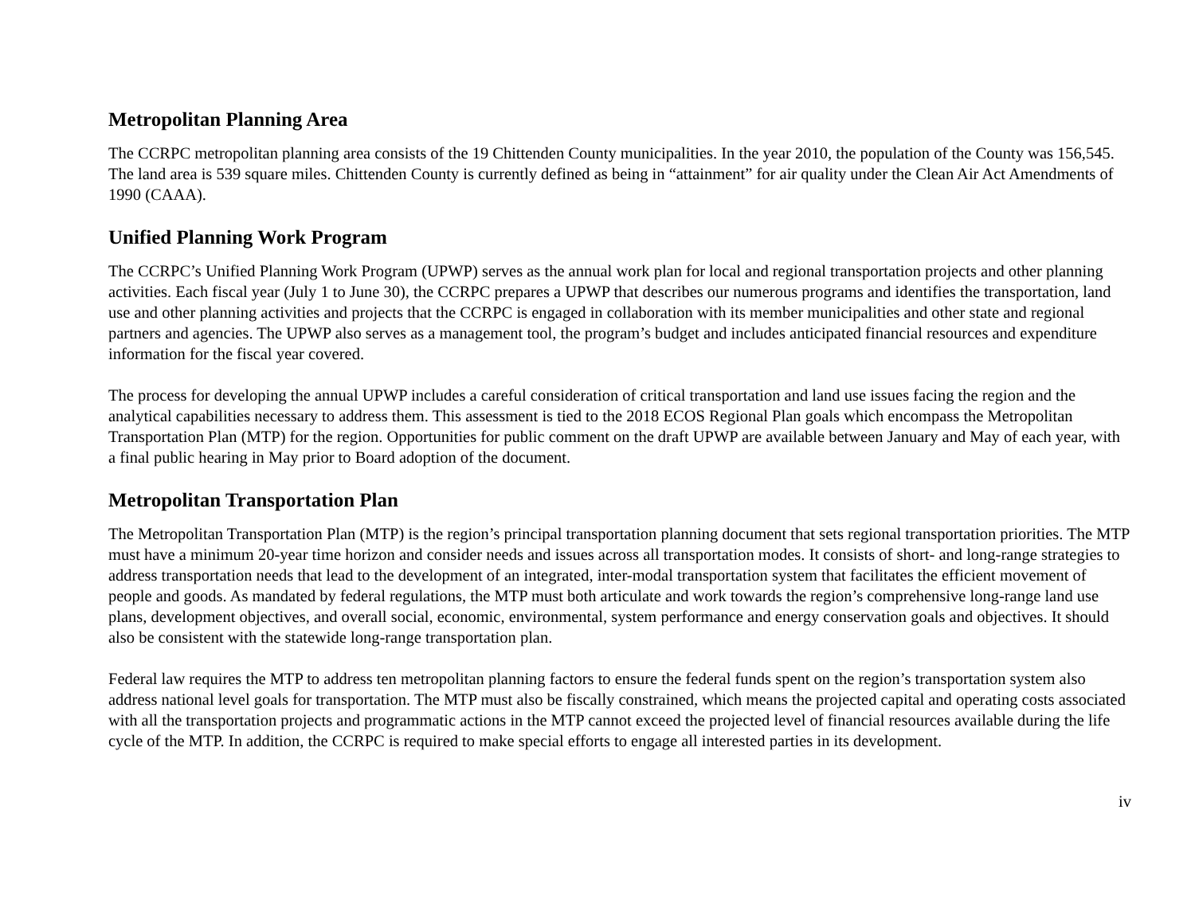Metropolitan Planning Area
The CCRPC metropolitan planning area consists of the 19 Chittenden County municipalities. In the year 2010, the population of the County was 156,545. The land area is 539 square miles. Chittenden County is currently defined as being in “attainment” for air quality under the Clean Air Act Amendments of 1990 (CAAA).
Unified Planning Work Program
The CCRPC’s Unified Planning Work Program (UPWP) serves as the annual work plan for local and regional transportation projects and other planning activities. Each fiscal year (July 1 to June 30), the CCRPC prepares a UPWP that describes our numerous programs and identifies the transportation, land use and other planning activities and projects that the CCRPC is engaged in collaboration with its member municipalities and other state and regional partners and agencies. The UPWP also serves as a management tool, the program’s budget and includes anticipated financial resources and expenditure information for the fiscal year covered.
The process for developing the annual UPWP includes a careful consideration of critical transportation and land use issues facing the region and the analytical capabilities necessary to address them. This assessment is tied to the 2018 ECOS Regional Plan goals which encompass the Metropolitan Transportation Plan (MTP) for the region. Opportunities for public comment on the draft UPWP are available between January and May of each year, with a final public hearing in May prior to Board adoption of the document.
Metropolitan Transportation Plan
The Metropolitan Transportation Plan (MTP) is the region’s principal transportation planning document that sets regional transportation priorities. The MTP must have a minimum 20-year time horizon and consider needs and issues across all transportation modes. It consists of short- and long-range strategies to address transportation needs that lead to the development of an integrated, inter-modal transportation system that facilitates the efficient movement of people and goods. As mandated by federal regulations, the MTP must both articulate and work towards the region’s comprehensive long-range land use plans, development objectives, and overall social, economic, environmental, system performance and energy conservation goals and objectives. It should also be consistent with the statewide long-range transportation plan.
Federal law requires the MTP to address ten metropolitan planning factors to ensure the federal funds spent on the region’s transportation system also address national level goals for transportation. The MTP must also be fiscally constrained, which means the projected capital and operating costs associated with all the transportation projects and programmatic actions in the MTP cannot exceed the projected level of financial resources available during the life cycle of the MTP. In addition, the CCRPC is required to make special efforts to engage all interested parties in its development.
iv